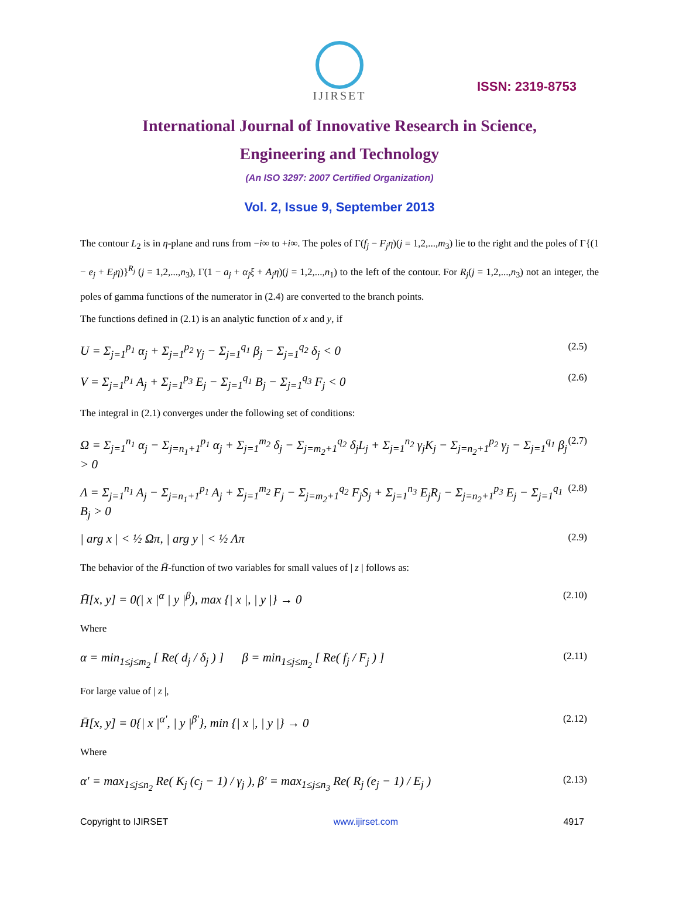IJIRSET
ISSN: 2319-8753
International Journal of Innovative Research in Science,
Engineering and Technology
(An ISO 3297: 2007 Certified Organization)
Vol. 2, Issue 9, September 2013
The contour L<sub>2</sub> is in η-plane and runs from −i∞ to +i∞. The poles of Γ(f<sub>j</sub> − F<sub>j</sub>η)(j = 1,2,...,m<sub>3</sub>) lie to the right and the poles of Γ{(1 − e<sub>j</sub> + E<sub>j</sub>η)}<sup>R<sub>j</sub></sup> (j = 1,2,...,n<sub>3</sub>), Γ(1 − a<sub>j</sub> + α<sub>j</sub>ξ + A<sub>j</sub>η)(j = 1,2,...,n<sub>1</sub>) to the left of the contour. For R<sub>j</sub>(j = 1,2,...,n<sub>3</sub>) not an integer, the poles of gamma functions of the numerator in (2.4) are converted to the branch points.
The functions defined in (2.1) is an analytic function of x and y, if
U = Σ<sub>j=1</sub><sup>p<sub>1</sub></sup> α<sub>j</sub> + Σ<sub>j=1</sub><sup>p<sub>2</sub></sup> γ<sub>j</sub> − Σ<sub>j=1</sub><sup>q<sub>1</sub></sup> β<sub>j</sub> − Σ<sub>j=1</sub><sup>q<sub>2</sub></sup> δ<sub>j</sub> < 0 (2.5)
V = Σ<sub>j=1</sub><sup>p<sub>1</sub></sup> A<sub>j</sub> + Σ<sub>j=1</sub><sup>p<sub>3</sub></sup> E<sub>j</sub> − Σ<sub>j=1</sub><sup>q<sub>1</sub></sup> B<sub>j</sub> − Σ<sub>j=1</sub><sup>q<sub>3</sub></sup> F<sub>j</sub> < 0 (2.6)
The integral in (2.1) converges under the following set of conditions:
Ω = Σ<sub>j=1</sub><sup>n<sub>1</sub></sup> α<sub>j</sub> − Σ<sub>j=n<sub>1</sub>+1</sub><sup>p<sub>1</sub></sup> α<sub>j</sub> + Σ<sub>j=1</sub><sup>m<sub>2</sub></sup> δ<sub>j</sub> − Σ<sub>j=m<sub>2</sub>+1</sub><sup>q<sub>2</sub></sup> δ<sub>j</sub>L<sub>j</sub> + Σ<sub>j=1</sub><sup>n<sub>2</sub></sup> γ<sub>j</sub>K<sub>j</sub> − Σ<sub>j=n<sub>2</sub>+1</sub><sup>p<sub>2</sub></sup> γ<sub>j</sub> − Σ<sub>j=1</sub><sup>q<sub>1</sub></sup> β<sub>j</sub> > 0 (2.7)
Λ = Σ<sub>j=1</sub><sup>n<sub>1</sub></sup> A<sub>j</sub> − Σ<sub>j=n<sub>1</sub>+1</sub><sup>p<sub>1</sub></sup> A<sub>j</sub> + Σ<sub>j=1</sub><sup>m<sub>2</sub></sup> F<sub>j</sub> − Σ<sub>j=m<sub>2</sub>+1</sub><sup>q<sub>2</sub></sup> F<sub>j</sub>S<sub>j</sub> + Σ<sub>j=1</sub><sup>n<sub>3</sub></sup> E<sub>j</sub>R<sub>j</sub> − Σ<sub>j=n<sub>2</sub>+1</sub><sup>p<sub>3</sub></sup> E<sub>j</sub> − Σ<sub>j=1</sub><sup>q<sub>1</sub></sup> B<sub>j</sub> > 0 (2.8)
| arg x | < ½ Ωπ, | arg y | < ½ Λπ (2.9)
The behavior of the H̄-function of two variables for small values of | z | follows as:
H̄[x, y] = 0(| x |<sup>α</sup> | y |<sup>β</sup>), max {| x |, | y |} → 0 (2.10)
Where
α = min<sub>1≤j≤m<sub>2</sub></sub> [ Re( d<sub>j</sub> / δ<sub>j</sub> ) ] β = min<sub>1≤j≤m<sub>2</sub></sub> [ Re( f<sub>j</sub> / F<sub>j</sub> ) ] (2.11)
For large value of | z |,
H̄[x, y] = 0{| x |<sup>α'</sup>, | y |<sup>β'</sup>}, min {| x |, | y |} → 0 (2.12)
Where
α' = max<sub>1≤j≤n<sub>2</sub></sub> Re( K<sub>j</sub> (c<sub>j</sub> − 1) / γ<sub>j</sub> ), β' = max<sub>1≤j≤n<sub>3</sub></sub> Re( R<sub>j</sub> (e<sub>j</sub> − 1) / E<sub>j</sub> ) (2.13)
Copyright to IJIRSET www.ijirset.com 4917